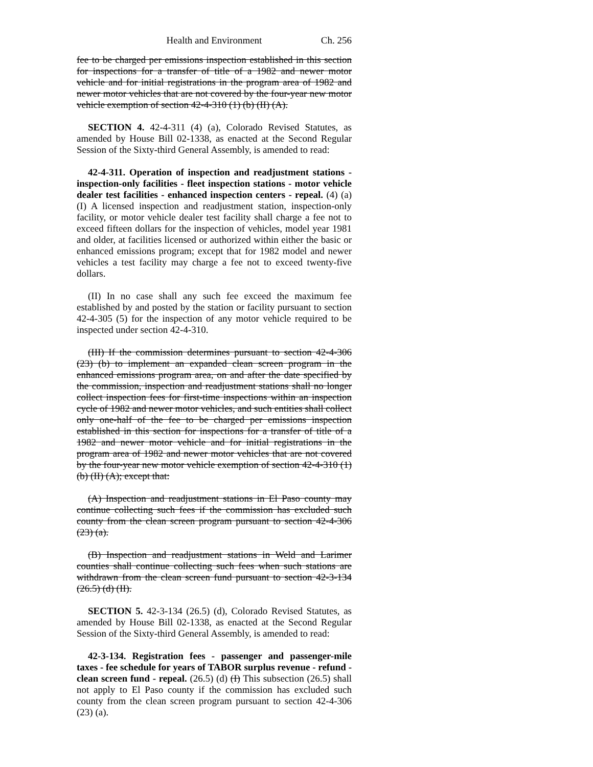Health and Environment Ch. 256
fee to be charged per emissions inspection established in this section for inspections for a transfer of title of a 1982 and newer motor vehicle and for initial registrations in the program area of 1982 and newer motor vehicles that are not covered by the four-year new motor vehicle exemption of section 42-4-310 (1) (b) (II) (A).
SECTION 4. 42-4-311 (4) (a), Colorado Revised Statutes, as amended by House Bill 02-1338, as enacted at the Second Regular Session of the Sixty-third General Assembly, is amended to read:
42-4-311. Operation of inspection and readjustment stations - inspection-only facilities - fleet inspection stations - motor vehicle dealer test facilities - enhanced inspection centers - repeal. (4) (a) (I) A licensed inspection and readjustment station, inspection-only facility, or motor vehicle dealer test facility shall charge a fee not to exceed fifteen dollars for the inspection of vehicles, model year 1981 and older, at facilities licensed or authorized within either the basic or enhanced emissions program; except that for 1982 model and newer vehicles a test facility may charge a fee not to exceed twenty-five dollars.
(II) In no case shall any such fee exceed the maximum fee established by and posted by the station or facility pursuant to section 42-4-305 (5) for the inspection of any motor vehicle required to be inspected under section 42-4-310.
(III) If the commission determines pursuant to section 42-4-306 (23) (b) to implement an expanded clean screen program in the enhanced emissions program area, on and after the date specified by the commission, inspection and readjustment stations shall no longer collect inspection fees for first-time inspections within an inspection cycle of 1982 and newer motor vehicles, and such entities shall collect only one-half of the fee to be charged per emissions inspection established in this section for inspections for a transfer of title of a 1982 and newer motor vehicle and for initial registrations in the program area of 1982 and newer motor vehicles that are not covered by the four-year new motor vehicle exemption of section 42-4-310 (1) (b) (II) (A); except that:
(A) Inspection and readjustment stations in El Paso county may continue collecting such fees if the commission has excluded such county from the clean screen program pursuant to section 42-4-306 (23) (a).
(B) Inspection and readjustment stations in Weld and Larimer counties shall continue collecting such fees when such stations are withdrawn from the clean screen fund pursuant to section 42-3-134 (26.5) (d) (II).
SECTION 5. 42-3-134 (26.5) (d), Colorado Revised Statutes, as amended by House Bill 02-1338, as enacted at the Second Regular Session of the Sixty-third General Assembly, is amended to read:
42-3-134. Registration fees - passenger and passenger-mile taxes - fee schedule for years of TABOR surplus revenue - refund - clean screen fund - repeal. (26.5) (d) (I) This subsection (26.5) shall not apply to El Paso county if the commission has excluded such county from the clean screen program pursuant to section 42-4-306 (23) (a).